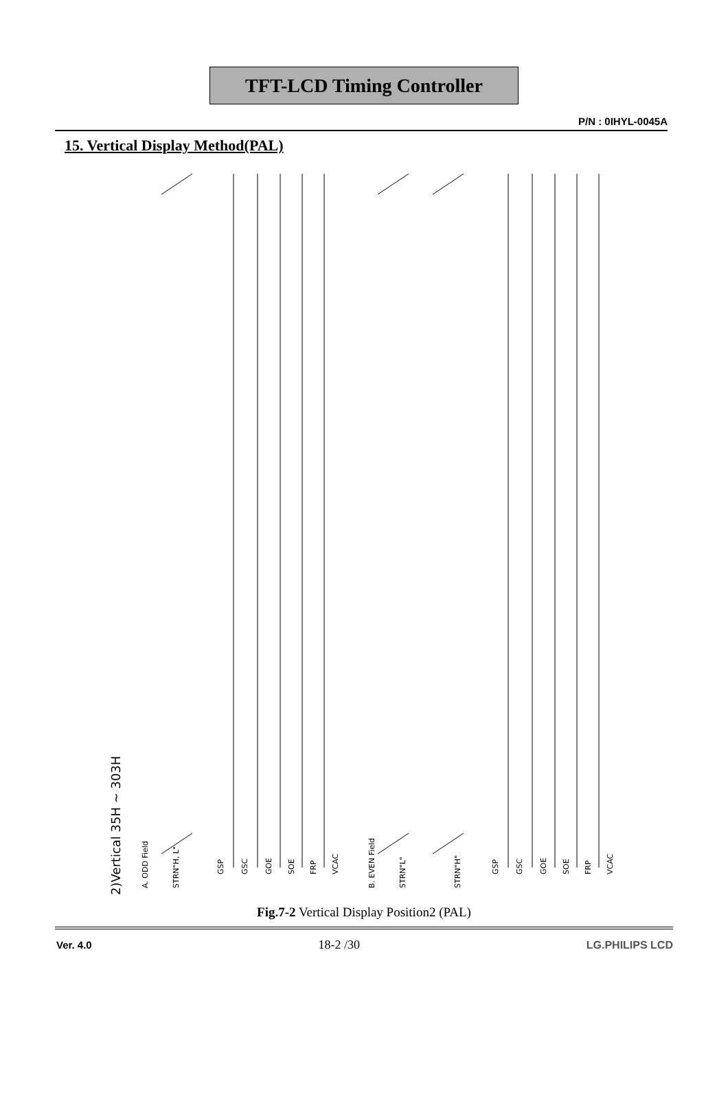TFT-LCD Timing Controller
P/N : 0IHYL-0045A
15. Vertical Display Method(PAL)
2)Vertical 35H ~ 303H
A. ODD Field
STRN"H, L"
GSP
GSC
GOE
SOE
FRP
VCAC
B. EVEN Field
STRN"L"
STRN"H"
GSP
GSC
GOE
SOE
FRP
VCAC
Fig.7-2 Vertical Display Position2 (PAL)
Ver. 4.0 18-2 /30 LG.PHILIPS LCD